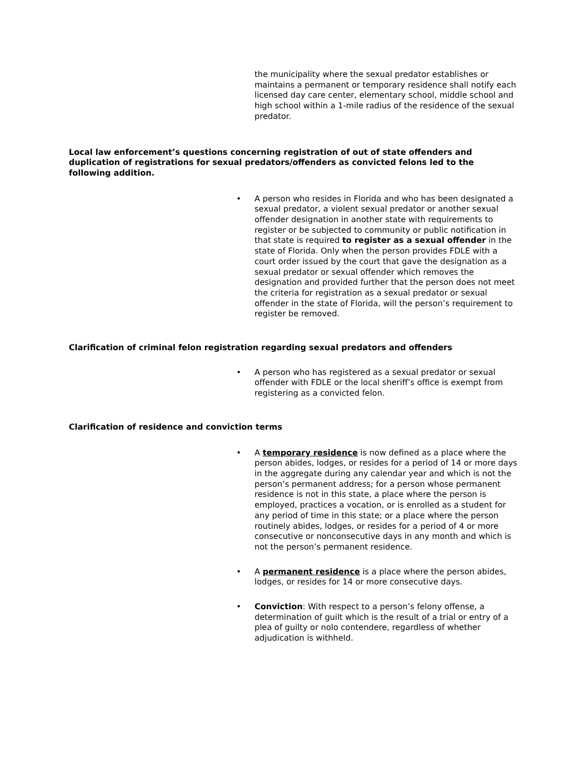the municipality where the sexual predator establishes or maintains a permanent or temporary residence shall notify each licensed day care center, elementary school, middle school and high school within a 1-mile radius of the residence of the sexual predator.
Local law enforcement’s questions concerning registration of out of state offenders and duplication of registrations for sexual predators/offenders as convicted felons led to the following addition.
• A person who resides in Florida and who has been designated a sexual predator, a violent sexual predator or another sexual offender designation in another state with requirements to register or be subjected to community or public notification in that state is required to register as a sexual offender in the state of Florida. Only when the person provides FDLE with a court order issued by the court that gave the designation as a sexual predator or sexual offender which removes the designation and provided further that the person does not meet the criteria for registration as a sexual predator or sexual offender in the state of Florida, will the person’s requirement to register be removed.
Clarification of criminal felon registration regarding sexual predators and offenders
• A person who has registered as a sexual predator or sexual offender with FDLE or the local sheriff’s office is exempt from registering as a convicted felon.
Clarification of residence and conviction terms
• A temporary residence is now defined as a place where the person abides, lodges, or resides for a period of 14 or more days in the aggregate during any calendar year and which is not the person’s permanent address; for a person whose permanent residence is not in this state, a place where the person is employed, practices a vocation, or is enrolled as a student for any period of time in this state; or a place where the person routinely abides, lodges, or resides for a period of 4 or more consecutive or nonconsecutive days in any month and which is not the person’s permanent residence.
• A permanent residence is a place where the person abides, lodges, or resides for 14 or more consecutive days.
• Conviction: With respect to a person’s felony offense, a determination of guilt which is the result of a trial or entry of a plea of guilty or nolo contendere, regardless of whether adjudication is withheld.